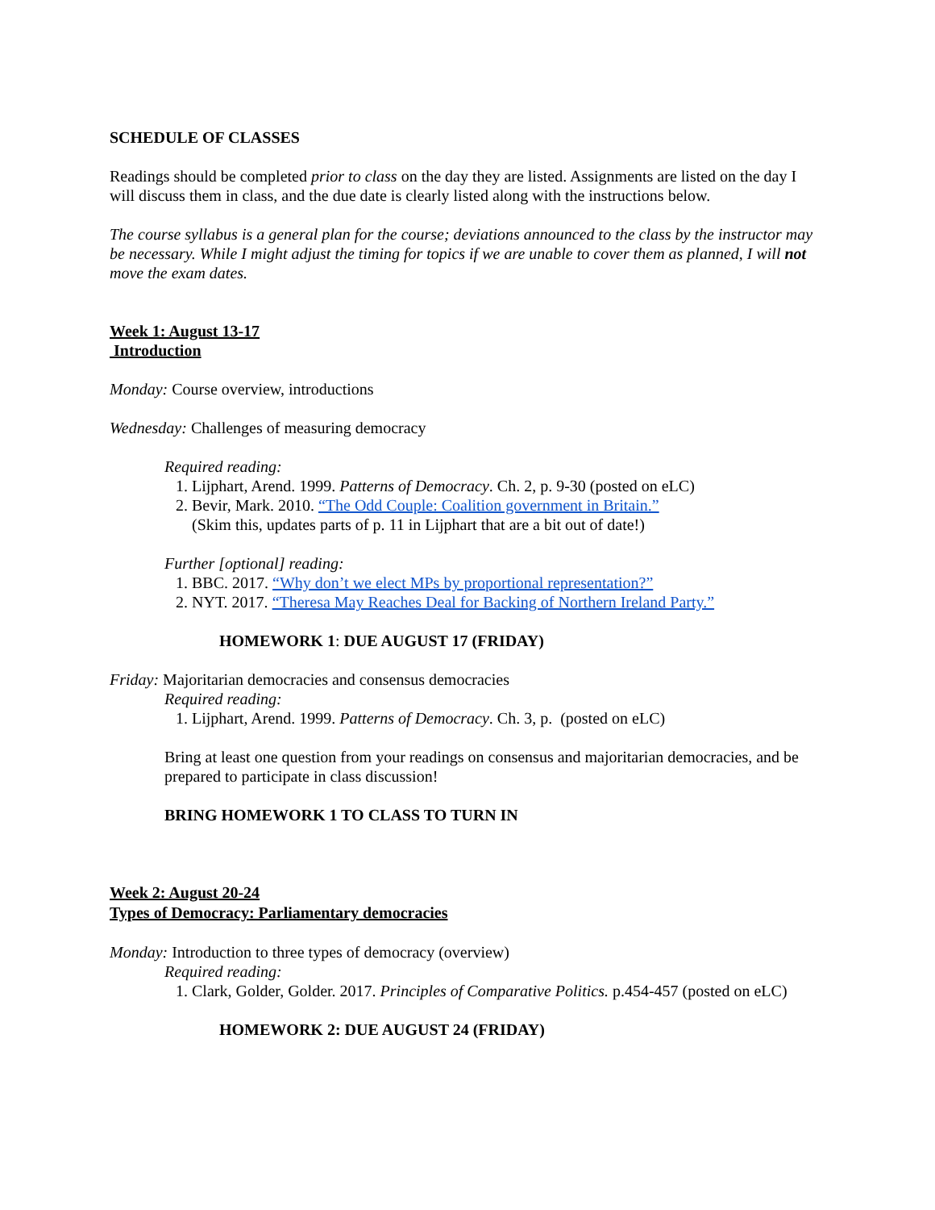SCHEDULE OF CLASSES
Readings should be completed prior to class on the day they are listed. Assignments are listed on the day I will discuss them in class, and the due date is clearly listed along with the instructions below.
The course syllabus is a general plan for the course; deviations announced to the class by the instructor may be necessary. While I might adjust the timing for topics if we are unable to cover them as planned, I will not move the exam dates.
Week 1: August 13-17
Introduction
Monday: Course overview, introductions
Wednesday: Challenges of measuring democracy
Required reading:
1. Lijphart, Arend. 1999. Patterns of Democracy. Ch. 2, p. 9-30 (posted on eLC)
2. Bevir, Mark. 2010. “The Odd Couple: Coalition government in Britain.”
(Skim this, updates parts of p. 11 in Lijphart that are a bit out of date!)
Further [optional] reading:
1. BBC. 2017. “Why don’t we elect MPs by proportional representation?”
2. NYT. 2017. “Theresa May Reaches Deal for Backing of Northern Ireland Party.”
HOMEWORK 1: DUE AUGUST 17 (FRIDAY)
Friday: Majoritarian democracies and consensus democracies
Required reading:
1. Lijphart, Arend. 1999. Patterns of Democracy. Ch. 3, p. (posted on eLC)
Bring at least one question from your readings on consensus and majoritarian democracies, and be prepared to participate in class discussion!
BRING HOMEWORK 1 TO CLASS TO TURN IN
Week 2: August 20-24
Types of Democracy: Parliamentary democracies
Monday: Introduction to three types of democracy (overview)
Required reading:
1. Clark, Golder, Golder. 2017. Principles of Comparative Politics. p.454-457 (posted on eLC)
HOMEWORK 2: DUE AUGUST 24 (FRIDAY)